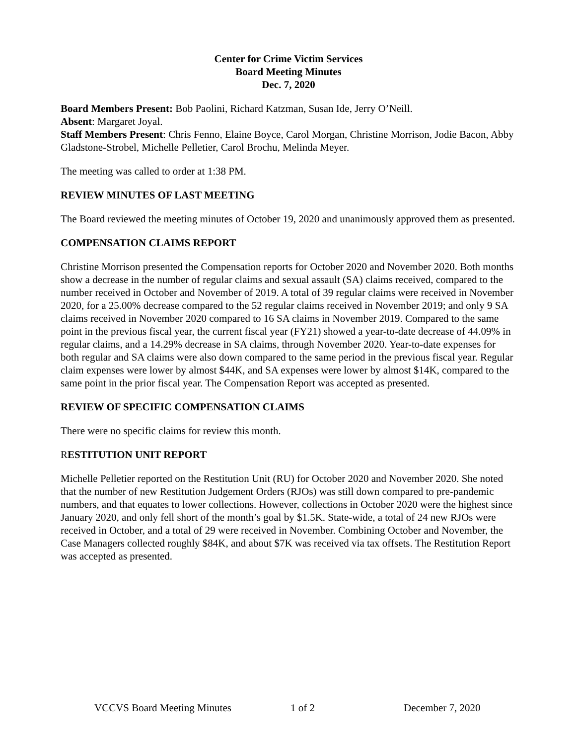Center for Crime Victim Services
Board Meeting Minutes
Dec. 7, 2020
Board Members Present: Bob Paolini, Richard Katzman, Susan Ide, Jerry O’Neill.
Absent: Margaret Joyal.
Staff Members Present: Chris Fenno, Elaine Boyce, Carol Morgan, Christine Morrison, Jodie Bacon, Abby Gladstone-Strobel, Michelle Pelletier, Carol Brochu, Melinda Meyer.
The meeting was called to order at 1:38 PM.
REVIEW MINUTES OF LAST MEETING
The Board reviewed the meeting minutes of October 19, 2020 and unanimously approved them as presented.
COMPENSATION CLAIMS REPORT
Christine Morrison presented the Compensation reports for October 2020 and November 2020. Both months show a decrease in the number of regular claims and sexual assault (SA) claims received, compared to the number received in October and November of 2019. A total of 39 regular claims were received in November 2020, for a 25.00% decrease compared to the 52 regular claims received in November 2019; and only 9 SA claims received in November 2020 compared to 16 SA claims in November 2019. Compared to the same point in the previous fiscal year, the current fiscal year (FY21) showed a year-to-date decrease of 44.09% in regular claims, and a 14.29% decrease in SA claims, through November 2020. Year-to-date expenses for both regular and SA claims were also down compared to the same period in the previous fiscal year. Regular claim expenses were lower by almost $44K, and SA expenses were lower by almost $14K, compared to the same point in the prior fiscal year. The Compensation Report was accepted as presented.
REVIEW OF SPECIFIC COMPENSATION CLAIMS
There were no specific claims for review this month.
RESTITUTION UNIT REPORT
Michelle Pelletier reported on the Restitution Unit (RU) for October 2020 and November 2020. She noted that the number of new Restitution Judgement Orders (RJOs) was still down compared to pre-pandemic numbers, and that equates to lower collections. However, collections in October 2020 were the highest since January 2020, and only fell short of the month’s goal by $1.5K. State-wide, a total of 24 new RJOs were received in October, and a total of 29 were received in November. Combining October and November, the Case Managers collected roughly $84K, and about $7K was received via tax offsets. The Restitution Report was accepted as presented.
VCCVS Board Meeting Minutes 1 of 2 December 7, 2020